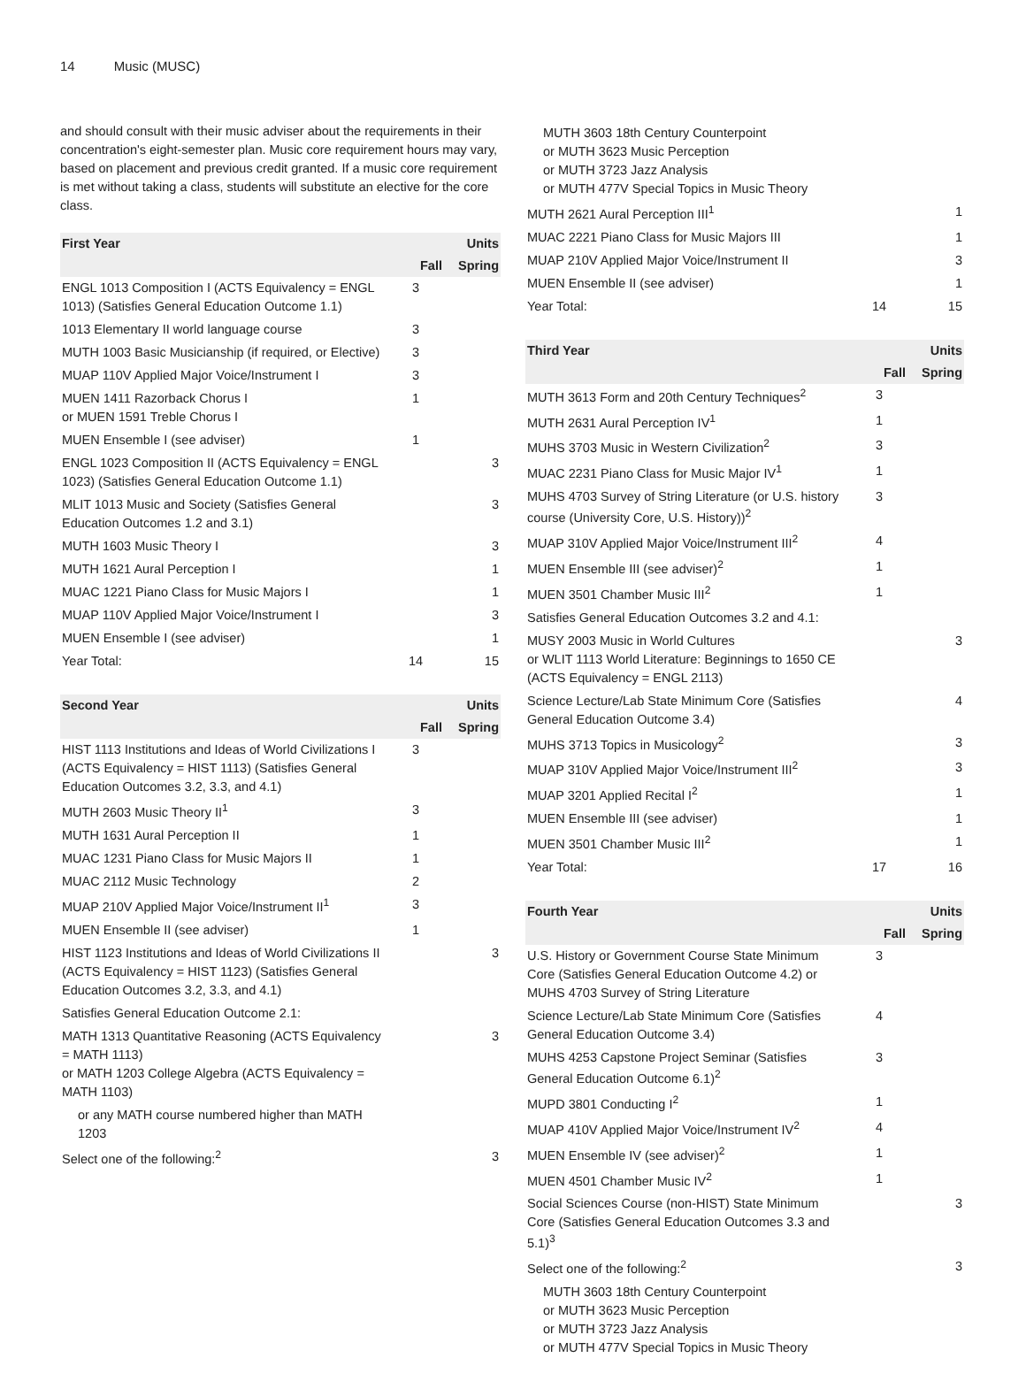14 Music (MUSC)
and should consult with their music adviser about the requirements in their concentration's eight-semester plan. Music core requirement hours may vary, based on placement and previous credit granted. If a music core requirement is met without taking a class, students will substitute an elective for the core class.
| First Year | | Units |
| --- | --- | --- |
| | Fall | Spring |
| ENGL 1013 Composition I (ACTS Equivalency = ENGL 1013) (Satisfies General Education Outcome 1.1) | 3 | |
| 1013 Elementary II world language course | 3 | |
| MUTH 1003 Basic Musicianship (if required, or Elective) | 3 | |
| MUAP 110V Applied Major Voice/Instrument I | 3 | |
| MUEN 1411 Razorback Chorus I or MUEN 1591 Treble Chorus I | 1 | |
| MUEN Ensemble I (see adviser) | 1 | |
| ENGL 1023 Composition II (ACTS Equivalency = ENGL 1023) (Satisfies General Education Outcome 1.1) | | 3 |
| MLIT 1013 Music and Society (Satisfies General Education Outcomes 1.2 and 3.1) | | 3 |
| MUTH 1603 Music Theory I | | 3 |
| MUTH 1621 Aural Perception I | | 1 |
| MUAC 1221 Piano Class for Music Majors I | | 1 |
| MUAP 110V Applied Major Voice/Instrument I | | 3 |
| MUEN Ensemble I (see adviser) | | 1 |
| Year Total: | 14 | 15 |
| Second Year | | Units |
| --- | --- | --- |
| | Fall | Spring |
| HIST 1113 Institutions and Ideas of World Civilizations I (ACTS Equivalency = HIST 1113) (Satisfies General Education Outcomes 3.2, 3.3, and 4.1) | 3 | |
| MUTH 2603 Music Theory II<sup>1</sup> | 3 | |
| MUTH 1631 Aural Perception II | 1 | |
| MUAC 1231 Piano Class for Music Majors II | 1 | |
| MUAC 2112 Music Technology | 2 | |
| MUAP 210V Applied Major Voice/Instrument II<sup>1</sup> | 3 | |
| MUEN Ensemble II (see adviser) | 1 | |
| HIST 1123 Institutions and Ideas of World Civilizations II (ACTS Equivalency = HIST 1123) (Satisfies General Education Outcomes 3.2, 3.3, and 4.1) | | 3 |
| Satisfies General Education Outcome 2.1: | | |
| MATH 1313 Quantitative Reasoning (ACTS Equivalency = MATH 1113) or MATH 1203 College Algebra (ACTS Equivalency = MATH 1103) | | 3 |
| or any MATH course numbered higher than MATH 1203 | | |
| Select one of the following:<sup>2</sup> | | 3 |
| MUTH 3603 18th Century Counterpoint or MUTH 3623 Music Perception or MUTH 3723 Jazz Analysis or MUTH 477V Special Topics in Music Theory | | |
| MUTH 2621 Aural Perception III<sup>1</sup> | | 1 |
| MUAC 2221 Piano Class for Music Majors III | | 1 |
| MUAP 210V Applied Major Voice/Instrument II | | 3 |
| MUEN Ensemble II (see adviser) | | 1 |
| Year Total: | 14 | 15 |
| Third Year | | Units |
| --- | --- | --- |
| | Fall | Spring |
| MUTH 3613 Form and 20th Century Techniques<sup>2</sup> | 3 | |
| MUTH 2631 Aural Perception IV<sup>1</sup> | 1 | |
| MUHS 3703 Music in Western Civilization<sup>2</sup> | 3 | |
| MUAC 2231 Piano Class for Music Major IV<sup>1</sup> | 1 | |
| MUHS 4703 Survey of String Literature (or U.S. history course (University Core, U.S. History))<sup>2</sup> | 3 | |
| MUAP 310V Applied Major Voice/Instrument III<sup>2</sup> | 4 | |
| MUEN Ensemble III (see adviser)<sup>2</sup> | 1 | |
| MUEN 3501 Chamber Music III<sup>2</sup> | 1 | |
| Satisfies General Education Outcomes 3.2 and 4.1: | | |
| MUSY 2003 Music in World Cultures or WLIT 1113 World Literature: Beginnings to 1650 CE (ACTS Equivalency = ENGL 2113) | | 3 |
| Science Lecture/Lab State Minimum Core (Satisfies General Education Outcome 3.4) | | 4 |
| MUHS 3713 Topics in Musicology<sup>2</sup> | | 3 |
| MUAP 310V Applied Major Voice/Instrument III<sup>2</sup> | | 3 |
| MUAP 3201 Applied Recital I<sup>2</sup> | | 1 |
| MUEN Ensemble III (see adviser) | | 1 |
| MUEN 3501 Chamber Music III<sup>2</sup> | | 1 |
| Year Total: | 17 | 16 |
| Fourth Year | | Units |
| --- | --- | --- |
| | Fall | Spring |
| U.S. History or Government Course State Minimum Core (Satisfies General Education Outcome 4.2) or MUHS 4703 Survey of String Literature | 3 | |
| Science Lecture/Lab State Minimum Core (Satisfies General Education Outcome 3.4) | 4 | |
| MUHS 4253 Capstone Project Seminar (Satisfies General Education Outcome 6.1)<sup>2</sup> | 3 | |
| MUPD 3801 Conducting I<sup>2</sup> | 1 | |
| MUAP 410V Applied Major Voice/Instrument IV<sup>2</sup> | 4 | |
| MUEN Ensemble IV (see adviser)<sup>2</sup> | 1 | |
| MUEN 4501 Chamber Music IV<sup>2</sup> | 1 | |
| Social Sciences Course (non-HIST) State Minimum Core (Satisfies General Education Outcomes 3.3 and 5.1)<sup>3</sup> | | 3 |
| Select one of the following:<sup>2</sup> | | 3 |
| MUTH 3603 18th Century Counterpoint or MUTH 3623 Music Perception or MUTH 3723 Jazz Analysis or MUTH 477V Special Topics in Music Theory | | |